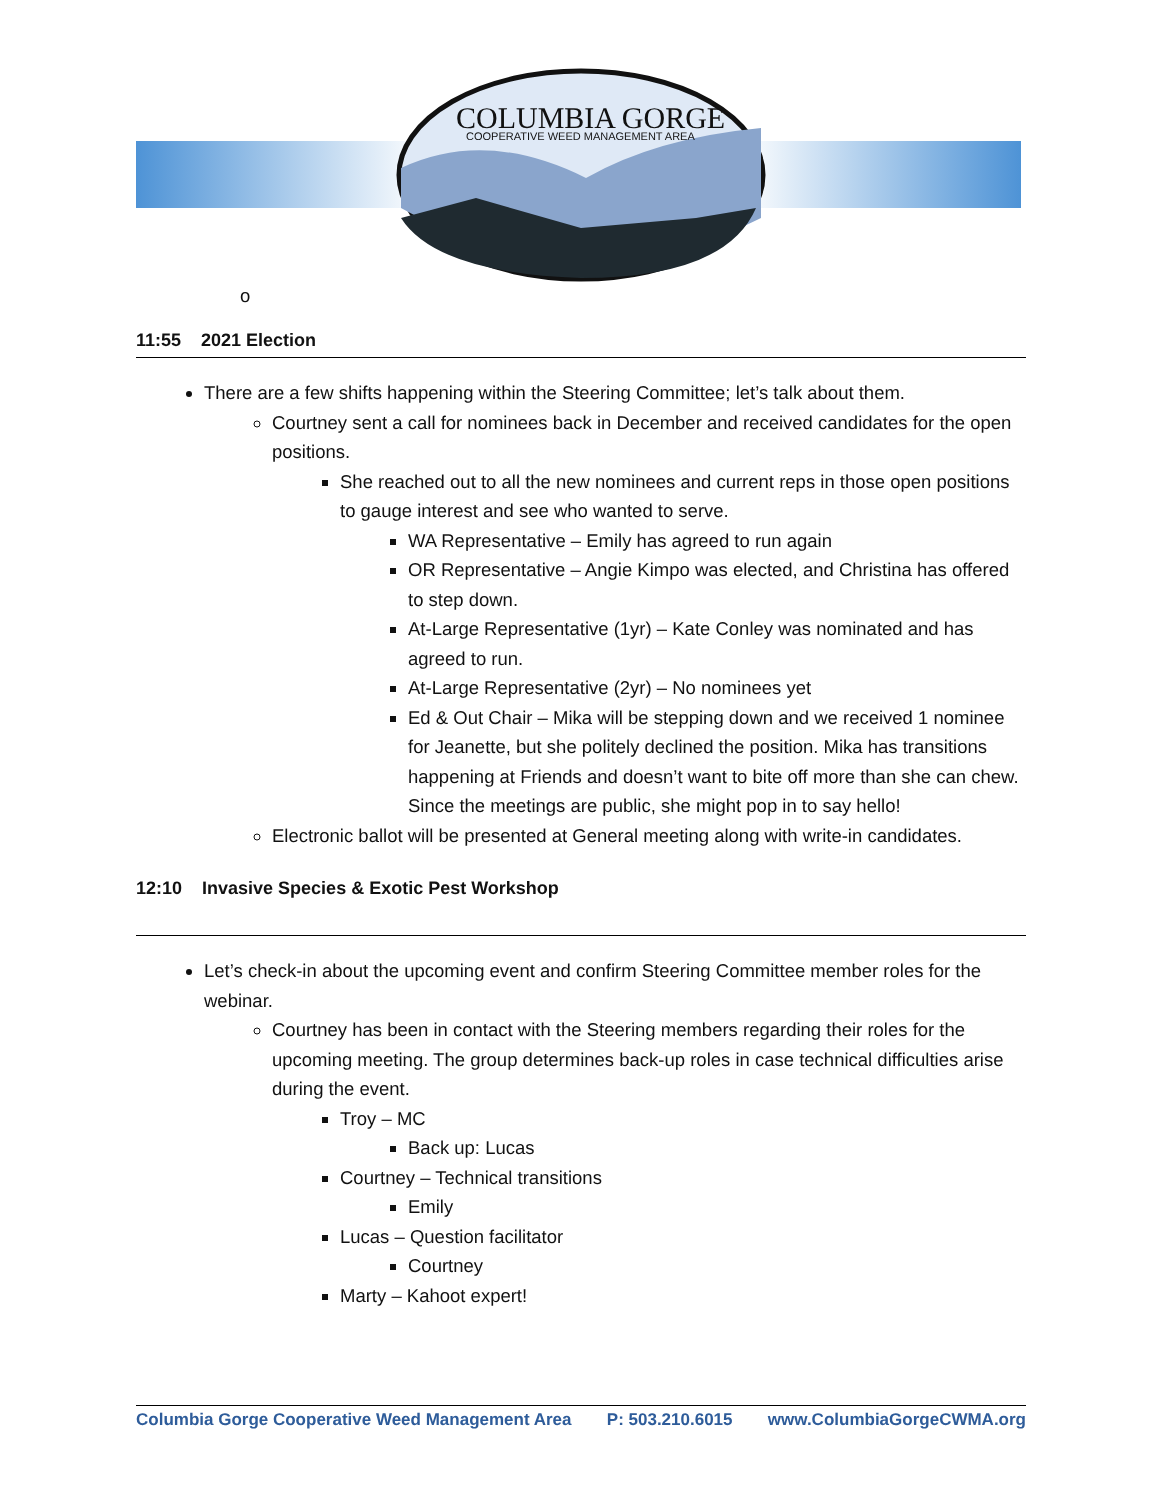COLUMBIA GORGE
COOPERATIVE WEED MANAGEMENT AREA
o
11:55 2021 Election
There are a few shifts happening within the Steering Committee; let’s talk about them.
Courtney sent a call for nominees back in December and received candidates for the open positions.
She reached out to all the new nominees and current reps in those open positions to gauge interest and see who wanted to serve.
WA Representative – Emily has agreed to run again
OR Representative – Angie Kimpo was elected, and Christina has offered to step down.
At-Large Representative (1yr) – Kate Conley was nominated and has agreed to run.
At-Large Representative (2yr) – No nominees yet
Ed & Out Chair – Mika will be stepping down and we received 1 nominee for Jeanette, but she politely declined the position. Mika has transitions happening at Friends and doesn’t want to bite off more than she can chew. Since the meetings are public, she might pop in to say hello!
Electronic ballot will be presented at General meeting along with write-in candidates.
12:10 Invasive Species & Exotic Pest Workshop
Let’s check-in about the upcoming event and confirm Steering Committee member roles for the webinar.
Courtney has been in contact with the Steering members regarding their roles for the upcoming meeting. The group determines back-up roles in case technical difficulties arise during the event.
Troy – MC
Back up: Lucas
Courtney – Technical transitions
Emily
Lucas – Question facilitator
Courtney
Marty – Kahoot expert!
Columbia Gorge Cooperative Weed Management Area P: 503.210.6015 www.ColumbiaGorgeCWMA.org